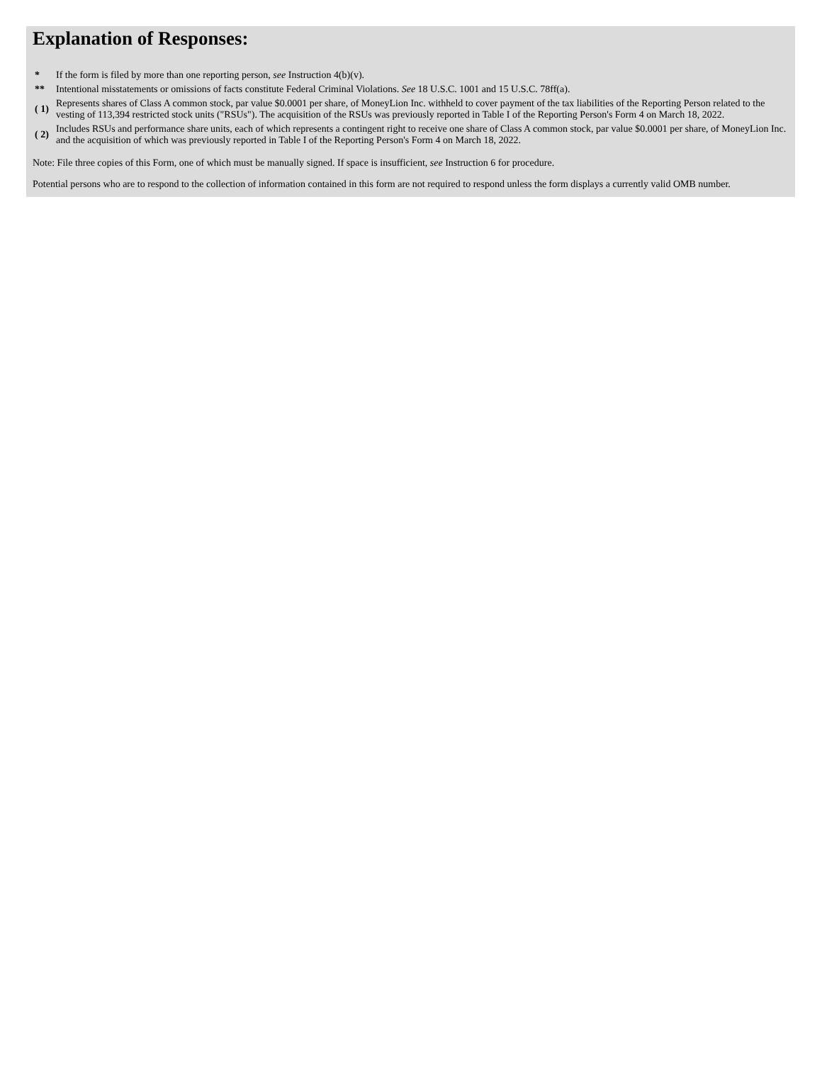Explanation of Responses:
| * | If the form is filed by more than one reporting person, see Instruction 4(b)(v). |
| ** | Intentional misstatements or omissions of facts constitute Federal Criminal Violations. See 18 U.S.C. 1001 and 15 U.S.C. 78ff(a). |
| ( 1) | Represents shares of Class A common stock, par value $0.0001 per share, of MoneyLion Inc. withheld to cover payment of the tax liabilities of the Reporting Person related to the vesting of 113,394 restricted stock units ("RSUs"). The acquisition of the RSUs was previously reported in Table I of the Reporting Person's Form 4 on March 18, 2022. |
| ( 2) | Includes RSUs and performance share units, each of which represents a contingent right to receive one share of Class A common stock, par value $0.0001 per share, of MoneyLion Inc. and the acquisition of which was previously reported in Table I of the Reporting Person's Form 4 on March 18, 2022. |
Note: File three copies of this Form, one of which must be manually signed. If space is insufficient, see Instruction 6 for procedure.
Potential persons who are to respond to the collection of information contained in this form are not required to respond unless the form displays a currently valid OMB number.